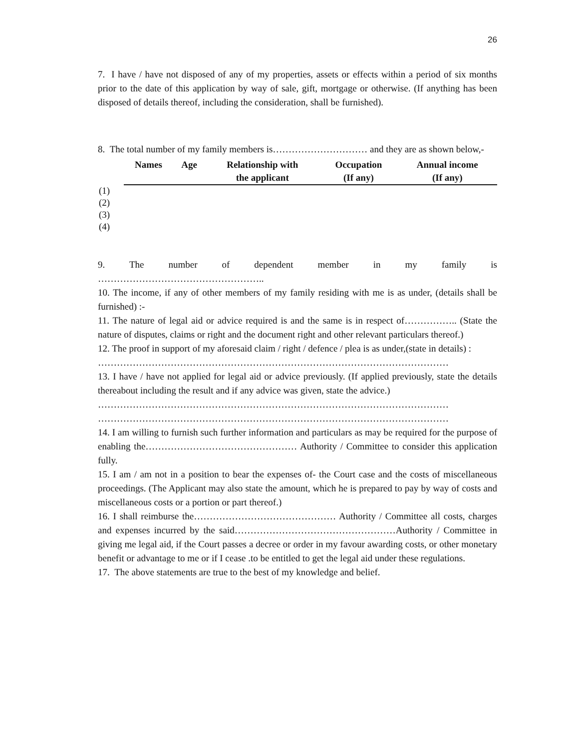26
7. I have / have not disposed of any of my properties, assets or effects within a period of six months prior to the date of this application by way of sale, gift, mortgage or otherwise. (If anything has been disposed of details thereof, including the consideration, shall be furnished).
8. The total number of my family members is………………………… and they are as shown below,-
| | Names | Age | Relationship with the applicant | Occupation (If any) | Annual income (If any) |
| --- | --- | --- | --- | --- | --- |
| (1) | | | | | |
| (2) | | | | | |
| (3) | | | | | |
| (4) | | | | | |
9. The number of dependent member in my family is
……………………………………………..
10. The income, if any of other members of my family residing with me is as under, (details shall be furnished) :-
11. The nature of legal aid or advice required is and the same is in respect of…………….. (State the nature of disputes, claims or right and the document right and other relevant particulars thereof.)
12. The proof in support of my aforesaid claim / right / defence / plea is as under,(state in details) :
…………………………………………………………………………………………………
13. I have / have not applied for legal aid or advice previously. (If applied previously, state the details thereabout including the result and if any advice was given, state the advice.)
…………………………………………………………………………………………………
…………………………………………………………………………………………………
14. I am willing to furnish such further information and particulars as may be required for the purpose of enabling the………………………………………… Authority / Committee to consider this application fully.
15. I am / am not in a position to bear the expenses of- the Court case and the costs of miscellaneous proceedings. (The Applicant may also state the amount, which he is prepared to pay by way of costs and miscellaneous costs or a portion or part thereof.)
16. I shall reimburse the……………………………………… Authority / Committee all costs, charges and expenses incurred by the said……………………………………………Authority / Committee in giving me legal aid, if the Court passes a decree or order in my favour awarding costs, or other monetary benefit or advantage to me or if I cease .to be entitled to get the legal aid under these regulations.
17. The above statements are true to the best of my knowledge and belief.